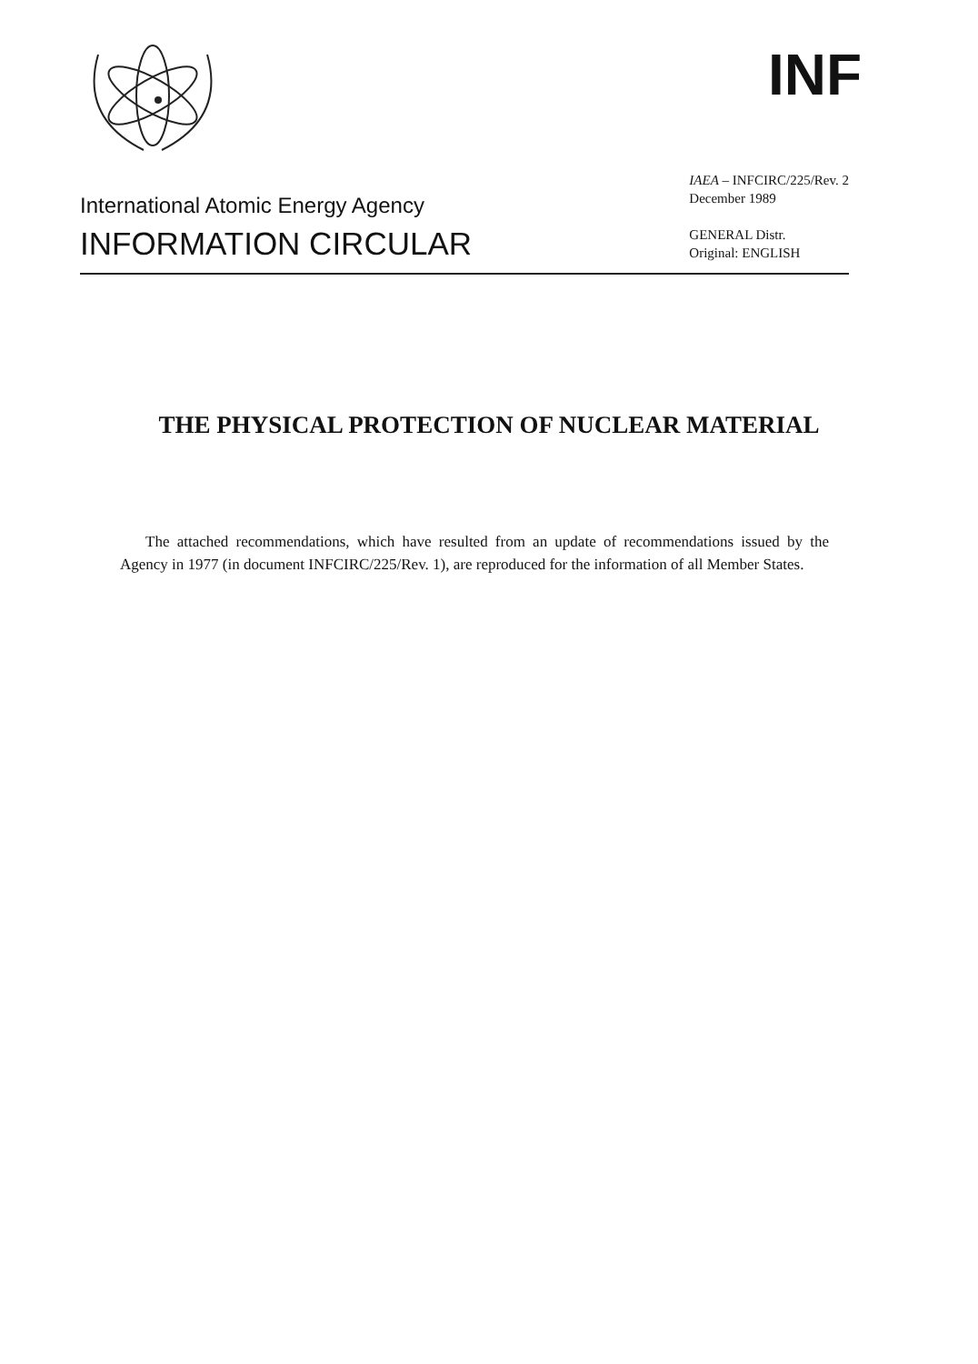INF
International Atomic Energy Agency
INFORMATION CIRCULAR
IAEA – INFCIRC/225/Rev. 2
December 1989
GENERAL Distr.
Original: ENGLISH
THE PHYSICAL PROTECTION OF NUCLEAR MATERIAL
The attached recommendations, which have resulted from an update of recommendations issued by the Agency in 1977 (in document INFCIRC/225/Rev. 1), are reproduced for the information of all Member States.